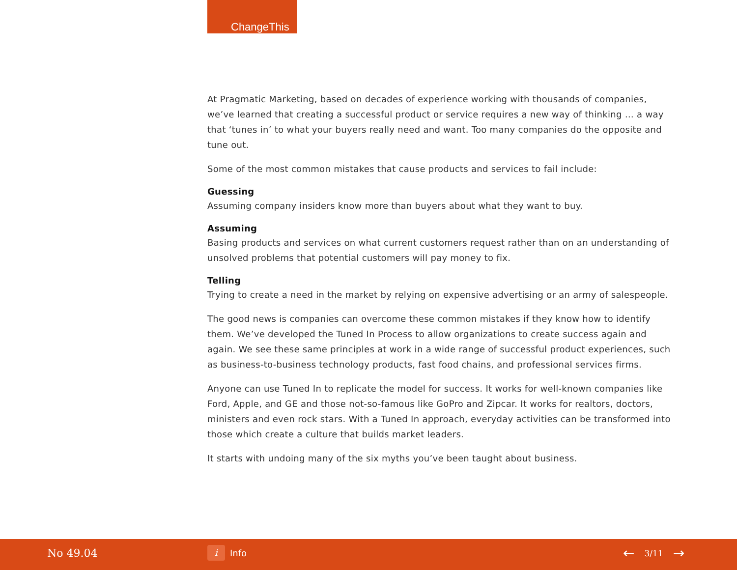ChangeThis
At Pragmatic Marketing, based on decades of experience working with thousands of companies, we’ve learned that creating a successful product or service requires a new way of thinking … a way that ‘tunes in’ to what your buyers really need and want. Too many companies do the opposite and tune out.
Some of the most common mistakes that cause products and services to fail include:
Guessing
Assuming company insiders know more than buyers about what they want to buy.
Assuming
Basing products and services on what current customers request rather than on an understanding of unsolved problems that potential customers will pay money to fix.
Telling
Trying to create a need in the market by relying on expensive advertising or an army of salespeople.
The good news is companies can overcome these common mistakes if they know how to identify them. We’ve developed the Tuned In Process to allow organizations to create success again and again. We see these same principles at work in a wide range of successful product experiences, such as business-to-business technology products, fast food chains, and professional services firms.
Anyone can use Tuned In to replicate the model for success. It works for well-known companies like Ford, Apple, and GE and those not-so-famous like GoPro and Zipcar. It works for realtors, doctors, ministers and even rock stars. With a Tuned In approach, everyday activities can be transformed into those which create a culture that builds market leaders.
It starts with undoing many of the six myths you’ve been taught about business.
No 49.04 i Info ← 3/11 →